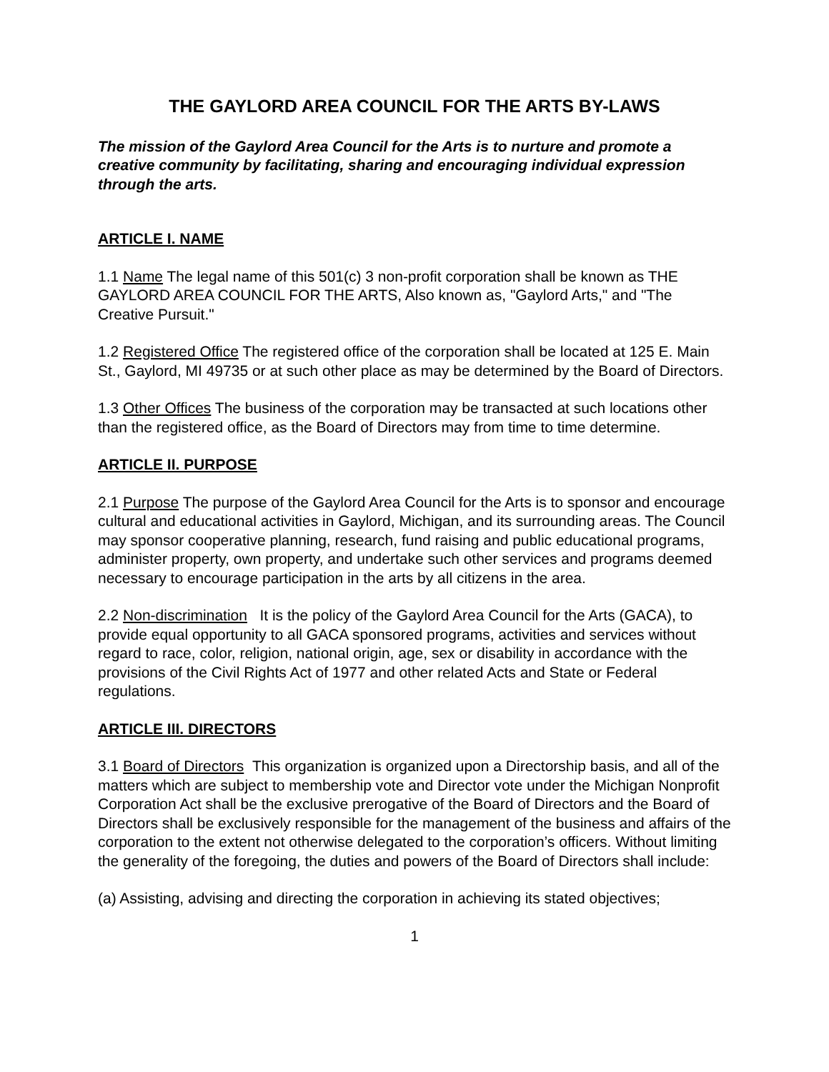THE GAYLORD AREA COUNCIL FOR THE ARTS BY-LAWS
The mission of the Gaylord Area Council for the Arts is to nurture and promote a creative community by facilitating, sharing and encouraging individual expression through the arts.
ARTICLE I. NAME
1.1 Name The legal name of this 501(c) 3 non-profit corporation shall be known as THE GAYLORD AREA COUNCIL FOR THE ARTS, Also known as, "Gaylord Arts," and "The Creative Pursuit."
1.2 Registered Office The registered office of the corporation shall be located at 125 E. Main St., Gaylord, MI 49735 or at such other place as may be determined by the Board of Directors.
1.3 Other Offices The business of the corporation may be transacted at such locations other than the registered office, as the Board of Directors may from time to time determine.
ARTICLE II. PURPOSE
2.1 Purpose The purpose of the Gaylord Area Council for the Arts is to sponsor and encourage cultural and educational activities in Gaylord, Michigan, and its surrounding areas. The Council may sponsor cooperative planning, research, fund raising and public educational programs, administer property, own property, and undertake such other services and programs deemed necessary to encourage participation in the arts by all citizens in the area.
2.2 Non-discrimination It is the policy of the Gaylord Area Council for the Arts (GACA), to provide equal opportunity to all GACA sponsored programs, activities and services without regard to race, color, religion, national origin, age, sex or disability in accordance with the provisions of the Civil Rights Act of 1977 and other related Acts and State or Federal regulations.
ARTICLE III. DIRECTORS
3.1 Board of Directors This organization is organized upon a Directorship basis, and all of the matters which are subject to membership vote and Director vote under the Michigan Nonprofit Corporation Act shall be the exclusive prerogative of the Board of Directors and the Board of Directors shall be exclusively responsible for the management of the business and affairs of the corporation to the extent not otherwise delegated to the corporation’s officers. Without limiting the generality of the foregoing, the duties and powers of the Board of Directors shall include:
(a) Assisting, advising and directing the corporation in achieving its stated objectives;
1